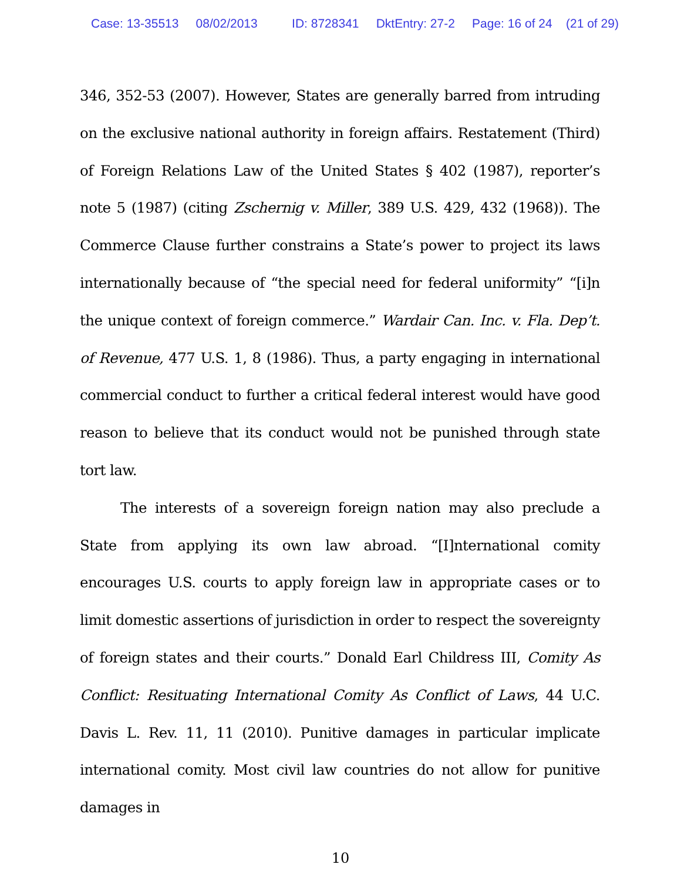Case: 13-35513 08/02/2013 ID: 8728341 DktEntry: 27-2 Page: 16 of 24 (21 of 29)
346, 352-53 (2007). However, States are generally barred from intruding on the exclusive national authority in foreign affairs. Restatement (Third) of Foreign Relations Law of the United States § 402 (1987), reporter’s note 5 (1987) (citing Zschernig v. Miller, 389 U.S. 429, 432 (1968)). The Commerce Clause further constrains a State’s power to project its laws internationally because of “the special need for federal uniformity” “[i]n the unique context of foreign commerce.” Wardair Can. Inc. v. Fla. Dep’t. of Revenue, 477 U.S. 1, 8 (1986). Thus, a party engaging in international commercial conduct to further a critical federal interest would have good reason to believe that its conduct would not be punished through state tort law.
The interests of a sovereign foreign nation may also preclude a State from applying its own law abroad. “[I]nternational comity encourages U.S. courts to apply foreign law in appropriate cases or to limit domestic assertions of jurisdiction in order to respect the sovereignty of foreign states and their courts.” Donald Earl Childress III, Comity As Conflict: Resituating International Comity As Conflict of Laws, 44 U.C. Davis L. Rev. 11, 11 (2010). Punitive damages in particular implicate international comity. Most civil law countries do not allow for punitive damages in
10